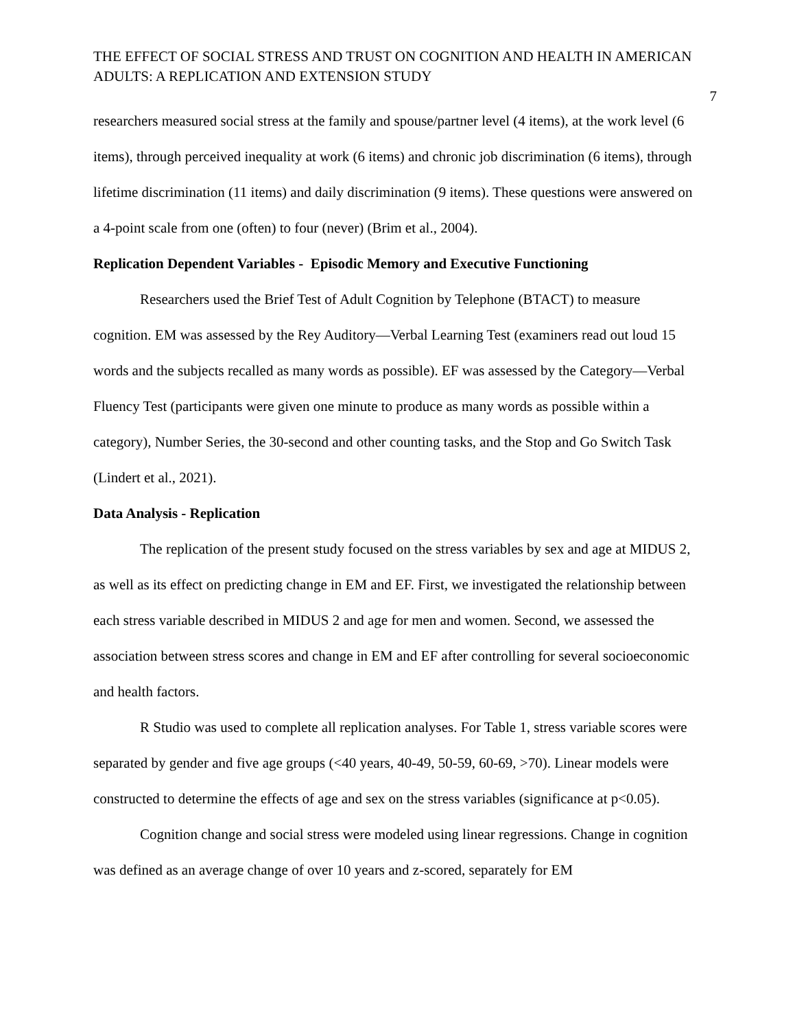THE EFFECT OF SOCIAL STRESS AND TRUST ON COGNITION AND HEALTH IN AMERICAN ADULTS: A REPLICATION AND EXTENSION STUDY
7
researchers measured social stress at the family and spouse/partner level (4 items), at the work level (6 items), through perceived inequality at work (6 items) and chronic job discrimination (6 items), through lifetime discrimination (11 items) and daily discrimination (9 items). These questions were answered on a 4-point scale from one (often) to four (never) (Brim et al., 2004).
Replication Dependent Variables - Episodic Memory and Executive Functioning
Researchers used the Brief Test of Adult Cognition by Telephone (BTACT) to measure cognition. EM was assessed by the Rey Auditory—Verbal Learning Test (examiners read out loud 15 words and the subjects recalled as many words as possible). EF was assessed by the Category—Verbal Fluency Test (participants were given one minute to produce as many words as possible within a category), Number Series, the 30-second and other counting tasks, and the Stop and Go Switch Task (Lindert et al., 2021).
Data Analysis - Replication
The replication of the present study focused on the stress variables by sex and age at MIDUS 2, as well as its effect on predicting change in EM and EF. First, we investigated the relationship between each stress variable described in MIDUS 2 and age for men and women. Second, we assessed the association between stress scores and change in EM and EF after controlling for several socioeconomic and health factors.
R Studio was used to complete all replication analyses. For Table 1, stress variable scores were separated by gender and five age groups (<40 years, 40-49, 50-59, 60-69, >70). Linear models were constructed to determine the effects of age and sex on the stress variables (significance at p<0.05).
Cognition change and social stress were modeled using linear regressions. Change in cognition was defined as an average change of over 10 years and z-scored, separately for EM